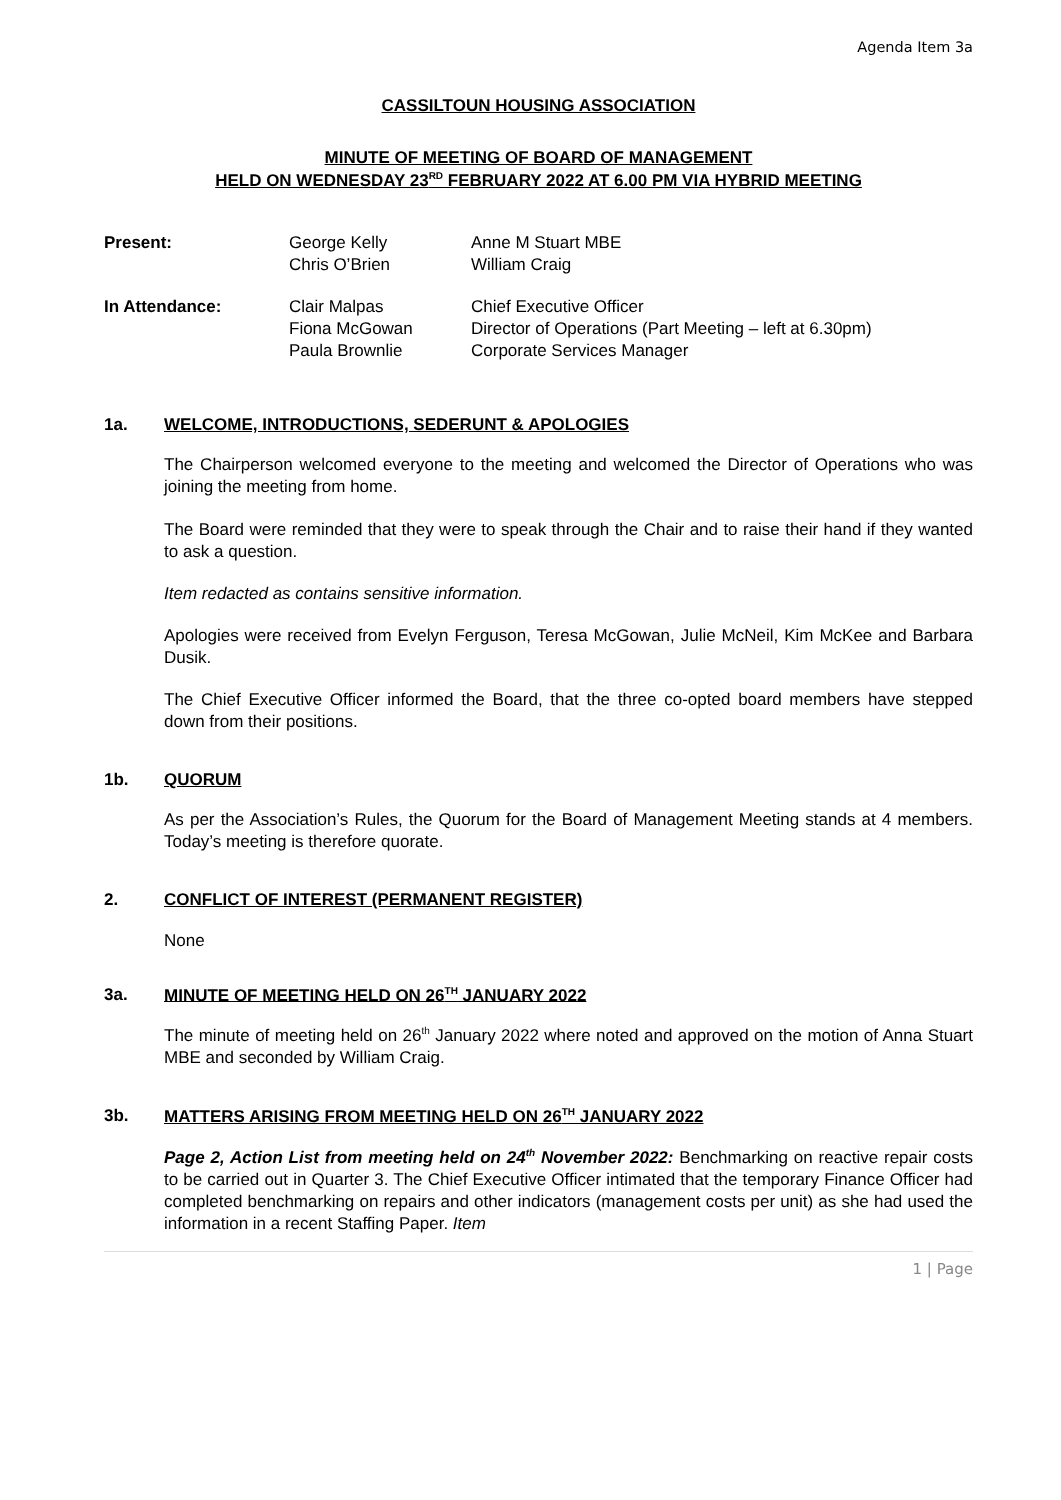Agenda Item 3a
CASSILTOUN HOUSING ASSOCIATION
MINUTE OF MEETING OF BOARD OF MANAGEMENT
HELD ON WEDNESDAY 23<sup>RD</sup> FEBRUARY 2022 AT 6.00 PM VIA HYBRID MEETING
| Present: | George Kelly Chris O’Brien | Anne M Stuart MBE William Craig |
| In Attendance: | Clair Malpas Fiona McGowan Paula Brownlie | Chief Executive Officer Director of Operations (Part Meeting – left at 6.30pm) Corporate Services Manager |
1a. WELCOME, INTRODUCTIONS, SEDERUNT & APOLOGIES
The Chairperson welcomed everyone to the meeting and welcomed the Director of Operations who was joining the meeting from home.
The Board were reminded that they were to speak through the Chair and to raise their hand if they wanted to ask a question.
Item redacted as contains sensitive information.
Apologies were received from Evelyn Ferguson, Teresa McGowan, Julie McNeil, Kim McKee and Barbara Dusik.
The Chief Executive Officer informed the Board, that the three co-opted board members have stepped down from their positions.
1b. QUORUM
As per the Association’s Rules, the Quorum for the Board of Management Meeting stands at 4 members. Today’s meeting is therefore quorate.
2. CONFLICT OF INTEREST (PERMANENT REGISTER)
None
3a. MINUTE OF MEETING HELD ON 26<sup>TH</sup> JANUARY 2022
The minute of meeting held on 26<sup>th</sup> January 2022 where noted and approved on the motion of Anna Stuart MBE and seconded by William Craig.
3b. MATTERS ARISING FROM MEETING HELD ON 26<sup>TH</sup> JANUARY 2022
Page 2, Action List from meeting held on 24<sup>th</sup> November 2022: Benchmarking on reactive repair costs to be carried out in Quarter 3. The Chief Executive Officer intimated that the temporary Finance Officer had completed benchmarking on repairs and other indicators (management costs per unit) as she had used the information in a recent Staffing Paper. Item
1 | Page